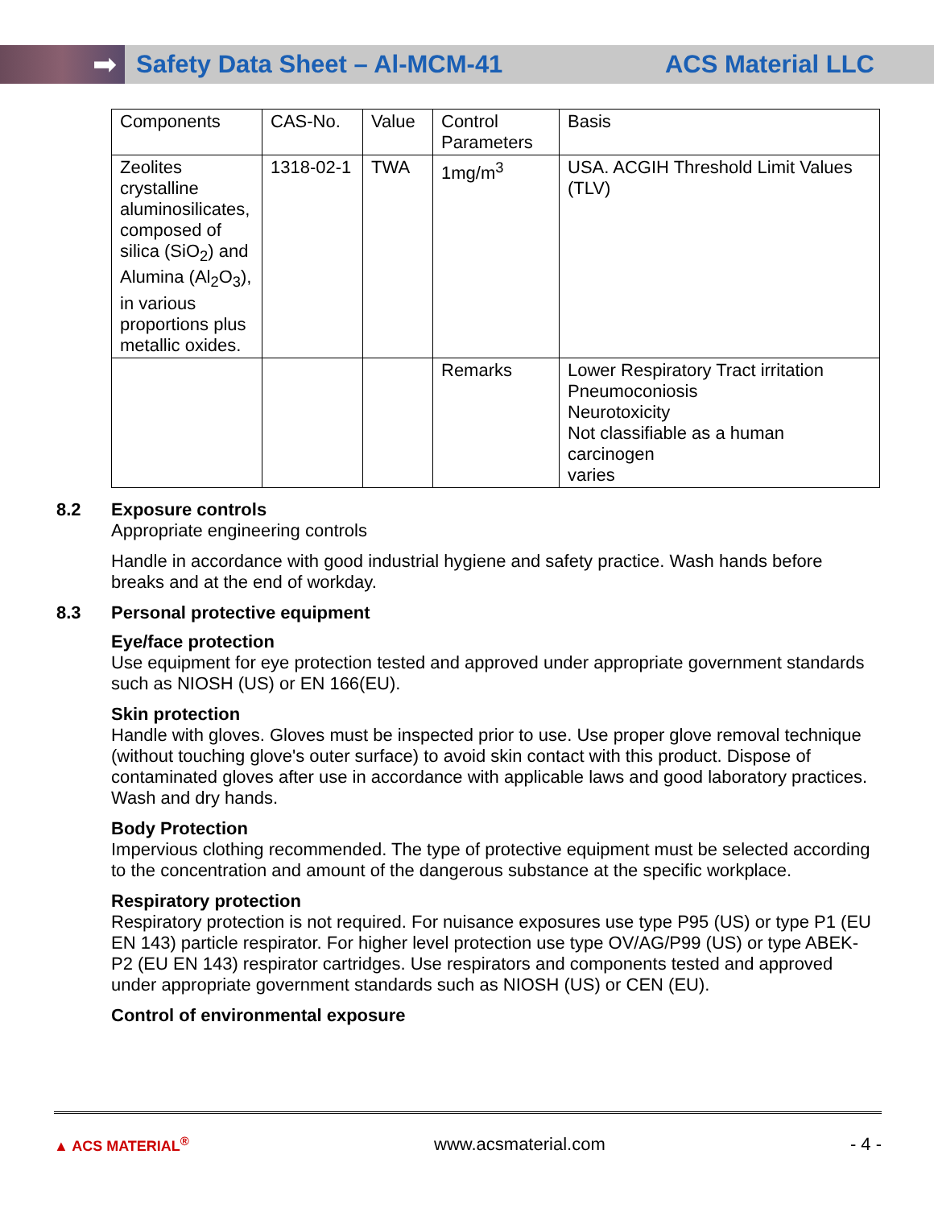➡
Safety Data Sheet – Al-MCM-41 ACS Material LLC
| Components | CAS-No. | Value | Control Parameters | Basis |
| Zeolites crystalline aluminosilicates, composed of silica (SiO<sub>2</sub>) and Alumina (Al<sub>2</sub>O<sub>3</sub>), in various proportions plus metallic oxides. | 1318-02-1 | TWA | 1mg/m<sup>3</sup> | USA. ACGIH Threshold Limit Values (TLV) |
| | | | Remarks | Lower Respiratory Tract irritation Pneumoconiosis Neurotoxicity Not classifiable as a human carcinogen varies |
8.2 Exposure controls
Appropriate engineering controls
Handle in accordance with good industrial hygiene and safety practice. Wash hands before breaks and at the end of workday.
8.3 Personal protective equipment
Eye/face protection
Use equipment for eye protection tested and approved under appropriate government standards such as NIOSH (US) or EN 166(EU).
Skin protection
Handle with gloves. Gloves must be inspected prior to use. Use proper glove removal technique (without touching glove's outer surface) to avoid skin contact with this product. Dispose of contaminated gloves after use in accordance with applicable laws and good laboratory practices. Wash and dry hands.
Body Protection
Impervious clothing recommended. The type of protective equipment must be selected according to the concentration and amount of the dangerous substance at the specific workplace.
Respiratory protection
Respiratory protection is not required. For nuisance exposures use type P95 (US) or type P1 (EU EN 143) particle respirator. For higher level protection use type OV/AG/P99 (US) or type ABEK-P2 (EU EN 143) respirator cartridges. Use respirators and components tested and approved under appropriate government standards such as NIOSH (US) or CEN (EU).
Control of environmental exposure
▲ ACS MATERIAL<sup>®</sup> www.acsmaterial.com - 4 -